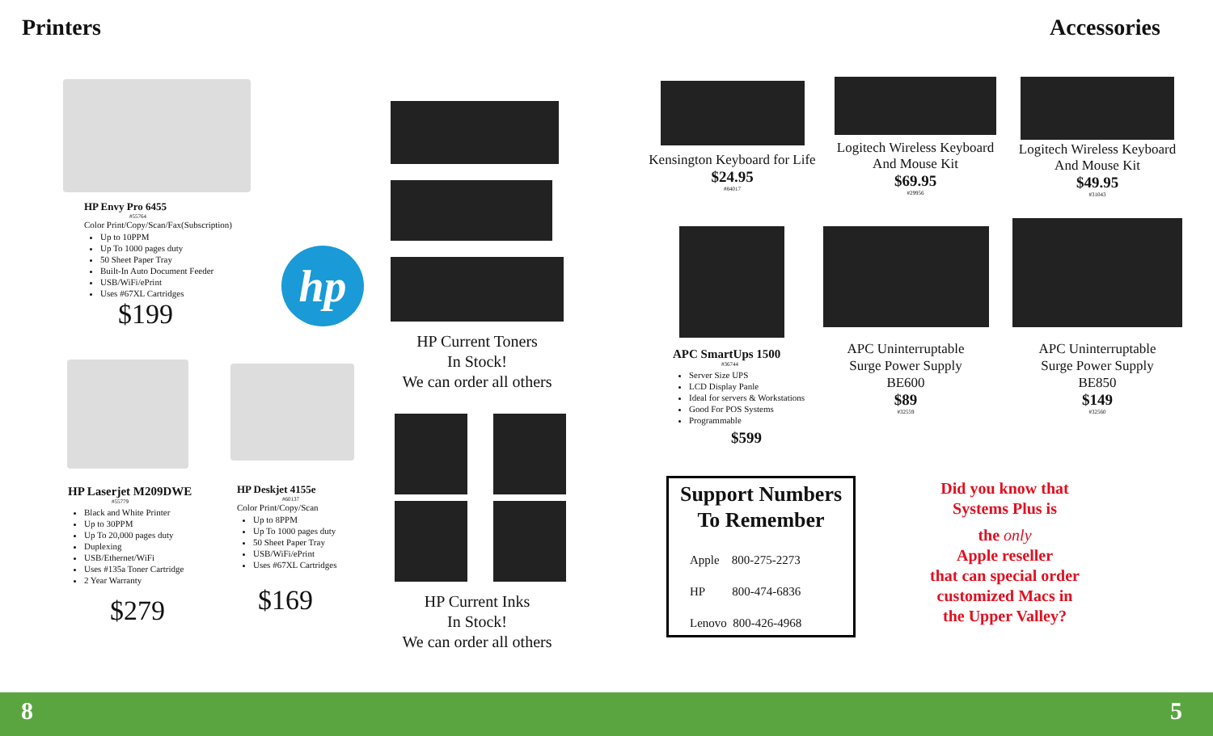Printers Accessories
HP Envy Pro 6455
#55764
Color Print/Copy/Scan/Fax(Subscription)
Up to 10PPM
Up To 1000 pages duty
50 Sheet Paper Tray
Built-In Auto Document Feeder
USB/WiFi/ePrint
Uses #67XL Cartridges
$199
hp
HP Laserjet M209DWE
#55779
Black and White Printer
Up to 30PPM
Up To 20,000 pages duty
Duplexing
USB/Ethernet/WiFi
Uses #135a Toner Cartridge
2 Year Warranty
$279
HP Deskjet 4155e
#60137
Color Print/Copy/Scan
Up to 8PPM
Up To 1000 pages duty
50 Sheet Paper Tray
USB/WiFi/ePrint
Uses #67XL Cartridges
$169
HP Current Toners
In Stock!
We can order all others
HP Current Inks
In Stock!
We can order all others
Kensington Keyboard for Life
$24.95
#84017
Logitech Wireless Keyboard
And Mouse Kit
$69.95
#29956
Logitech Wireless Keyboard
And Mouse Kit
$49.95
#31043
APC SmartUps 1500
#36744
Server Size UPS
LCD Display Panle
Ideal for servers & Workstations
Good For POS Systems
Programmable
$599
APC Uninterruptable
Surge Power Supply
BE600
$89
#32559
APC Uninterruptable
Surge Power Supply
BE850
$149
#32560
Support Numbers
To Remember
Apple 800-275-2273
HP 800-474-6836
Lenovo 800-426-4968
Did you know that
Systems Plus is
the only
Apple reseller
that can special order
customized Macs in
the Upper Valley?
8 5